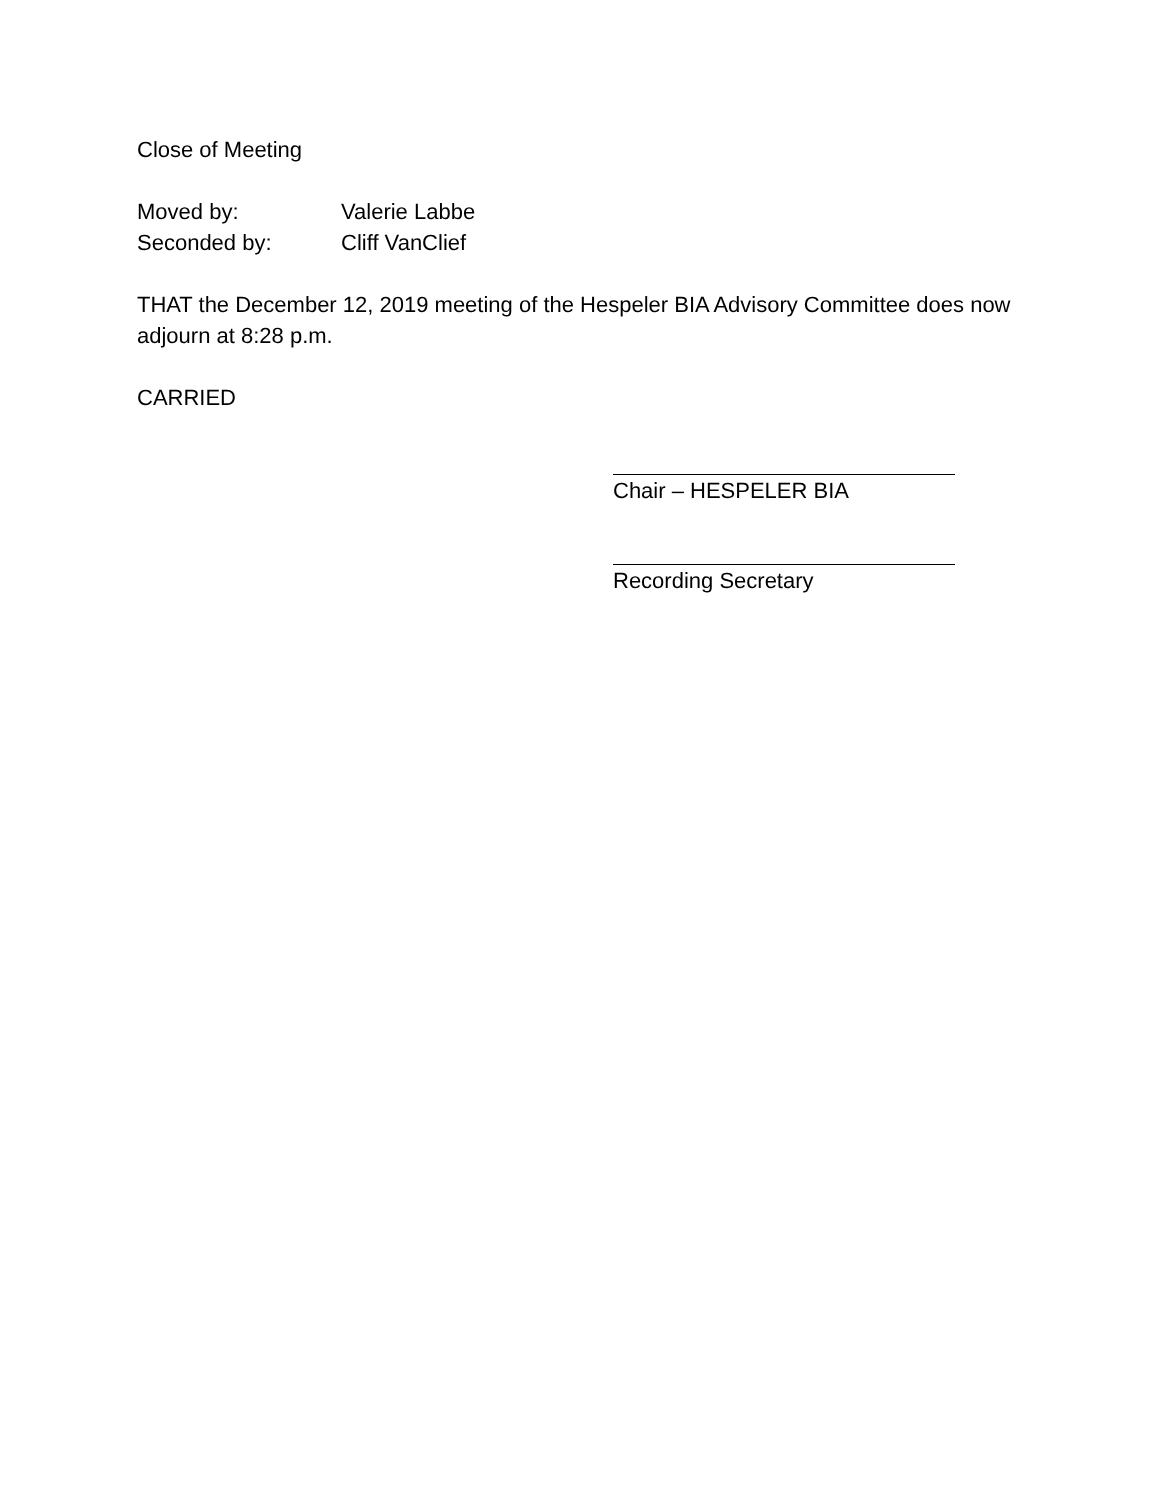Close of Meeting
Moved by: Valerie Labbe
Seconded by: Cliff VanClief
THAT the December 12, 2019 meeting of the Hespeler BIA Advisory Committee does now adjourn at 8:28 p.m.
CARRIED
Chair – HESPELER BIA
Recording Secretary